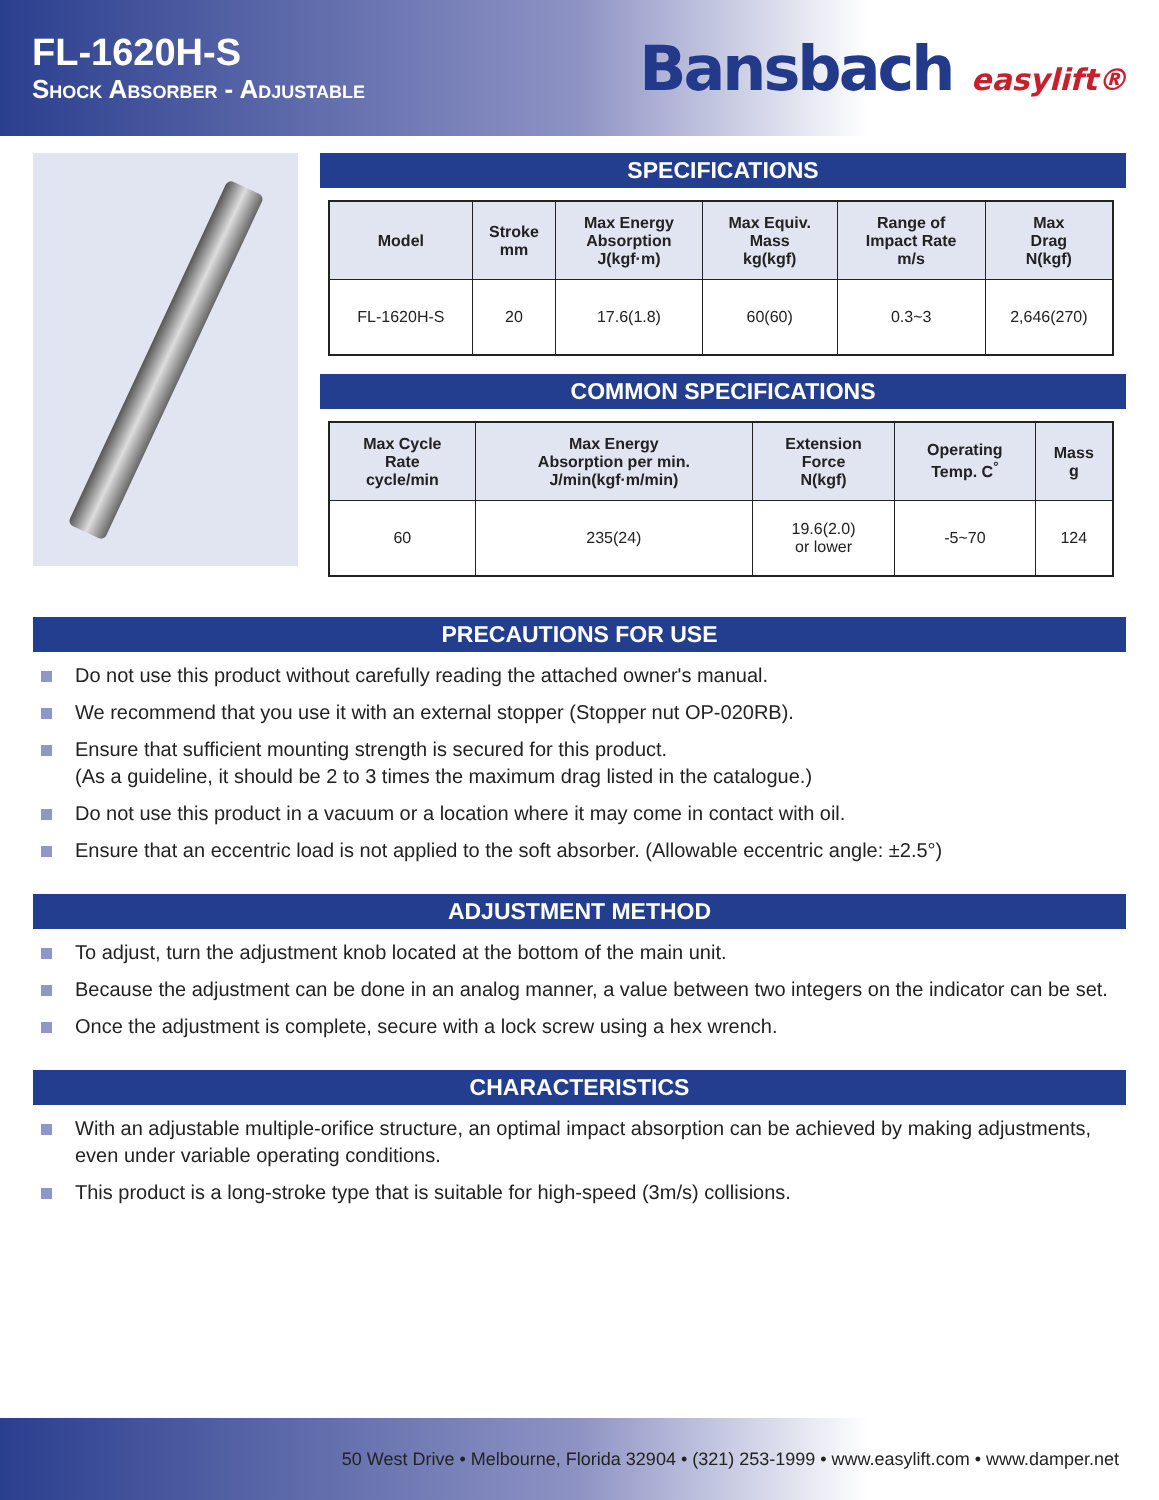FL-1620H-S
Shock Absorber - Adjustable
Bansbach easylift®
SPECIFICATIONS
| Model | Stroke mm | Max Energy Absorption J(kgf·m) | Max Equiv. Mass kg(kgf) | Range of Impact Rate m/s | Max Drag N(kgf) |
| --- | --- | --- | --- | --- | --- |
| FL-1620H-S | 20 | 17.6(1.8) | 60(60) | 0.3~3 | 2,646(270) |
COMMON SPECIFICATIONS
| Max Cycle Rate cycle/min | Max Energy Absorption per min. J/min(kgf·m/min) | Extension Force N(kgf) | Operating Temp. C<sup>°</sup> | Mass g |
| --- | --- | --- | --- | --- |
| 60 | 235(24) | 19.6(2.0) or lower | -5~70 | 124 |
PRECAUTIONS FOR USE
Do not use this product without carefully reading the attached owner's manual.
We recommend that you use it with an external stopper (Stopper nut OP-020RB).
Ensure that sufficient mounting strength is secured for this product.
(As a guideline, it should be 2 to 3 times the maximum drag listed in the catalogue.)
Do not use this product in a vacuum or a location where it may come in contact with oil.
Ensure that an eccentric load is not applied to the soft absorber. (Allowable eccentric angle: ±2.5°)
ADJUSTMENT METHOD
To adjust, turn the adjustment knob located at the bottom of the main unit.
Because the adjustment can be done in an analog manner, a value between two integers on the indicator can be set.
Once the adjustment is complete, secure with a lock screw using a hex wrench.
CHARACTERISTICS
With an adjustable multiple-orifice structure, an optimal impact absorption can be achieved by making adjustments, even under variable operating conditions.
This product is a long-stroke type that is suitable for high-speed (3m/s) collisions.
50 West Drive • Melbourne, Florida 32904 • (321) 253-1999 • www.easylift.com • www.damper.net